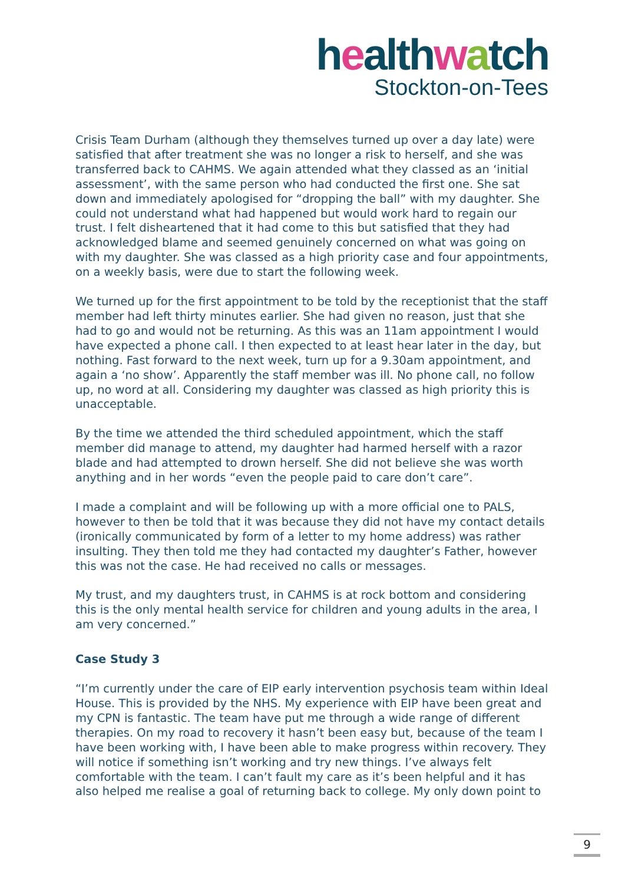healthwatch
Stockton-on-Tees
Crisis Team Durham (although they themselves turned up over a day late) were satisfied that after treatment she was no longer a risk to herself, and she was transferred back to CAHMS. We again attended what they classed as an ‘initial assessment’, with the same person who had conducted the first one. She sat down and immediately apologised for “dropping the ball” with my daughter. She could not understand what had happened but would work hard to regain our trust. I felt disheartened that it had come to this but satisfied that they had acknowledged blame and seemed genuinely concerned on what was going on with my daughter. She was classed as a high priority case and four appointments, on a weekly basis, were due to start the following week.
We turned up for the first appointment to be told by the receptionist that the staff member had left thirty minutes earlier. She had given no reason, just that she had to go and would not be returning. As this was an 11am appointment I would have expected a phone call. I then expected to at least hear later in the day, but nothing. Fast forward to the next week, turn up for a 9.30am appointment, and again a ‘no show’. Apparently the staff member was ill. No phone call, no follow up, no word at all. Considering my daughter was classed as high priority this is unacceptable.
By the time we attended the third scheduled appointment, which the staff member did manage to attend, my daughter had harmed herself with a razor blade and had attempted to drown herself. She did not believe she was worth anything and in her words “even the people paid to care don’t care”.
I made a complaint and will be following up with a more official one to PALS, however to then be told that it was because they did not have my contact details (ironically communicated by form of a letter to my home address) was rather insulting. They then told me they had contacted my daughter’s Father, however this was not the case. He had received no calls or messages.
My trust, and my daughters trust, in CAHMS is at rock bottom and considering this is the only mental health service for children and young adults in the area, I am very concerned.”
Case Study 3
“I’m currently under the care of EIP early intervention psychosis team within Ideal House. This is provided by the NHS. My experience with EIP have been great and my CPN is fantastic. The team have put me through a wide range of different therapies. On my road to recovery it hasn’t been easy but, because of the team I have been working with, I have been able to make progress within recovery. They will notice if something isn’t working and try new things. I’ve always felt comfortable with the team. I can’t fault my care as it’s been helpful and it has also helped me realise a goal of returning back to college. My only down point to
9